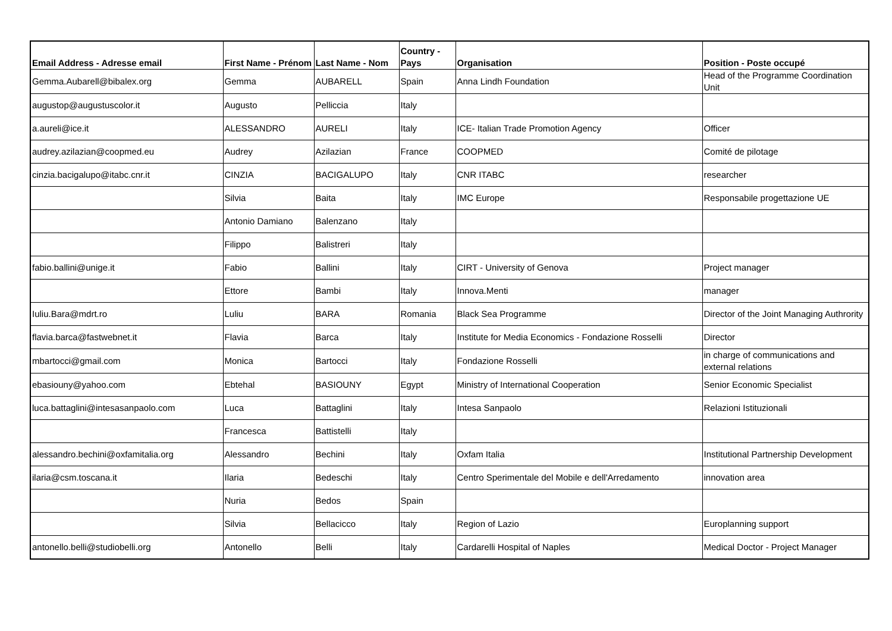| Email Address - Adresse email | First Name - Prénom | Last Name - Nom | Country - Pays | Organisation | Position - Poste occupé |
| --- | --- | --- | --- | --- | --- |
| Gemma.Aubarell@bibalex.org | Gemma | AUBARELL | Spain | Anna Lindh Foundation | Head of the Programme Coordination Unit |
| augustop@augustuscolor.it | Augusto | Pelliccia | Italy | | |
| a.aureli@ice.it | ALESSANDRO | AURELI | Italy | ICE- Italian Trade Promotion Agency | Officer |
| audrey.azilazian@coopmed.eu | Audrey | Azilazian | France | COOPMED | Comité de pilotage |
| cinzia.bacigalupo@itabc.cnr.it | CINZIA | BACIGALUPO | Italy | CNR ITABC | researcher |
| | Silvia | Baita | Italy | IMC Europe | Responsabile progettazione UE |
| | Antonio Damiano | Balenzano | Italy | | |
| | Filippo | Balistreri | Italy | | |
| fabio.ballini@unige.it | Fabio | Ballini | Italy | CIRT - University of Genova | Project manager |
| | Ettore | Bambi | Italy | Innova.Menti | manager |
| Iuliu.Bara@mdrt.ro | Luliu | BARA | Romania | Black Sea Programme | Director of the Joint Managing Authrority |
| flavia.barca@fastwebnet.it | Flavia | Barca | Italy | Institute for Media Economics - Fondazione Rosselli | Director |
| mbartocci@gmail.com | Monica | Bartocci | Italy | Fondazione Rosselli | in charge of communications and external relations |
| ebasiouny@yahoo.com | Ebtehal | BASIOUNY | Egypt | Ministry of International Cooperation | Senior Economic Specialist |
| luca.battaglini@intesasanpaolo.com | Luca | Battaglini | Italy | Intesa Sanpaolo | Relazioni Istituzionali |
| | Francesca | Battistelli | Italy | | |
| alessandro.bechini@oxfamitalia.org | Alessandro | Bechini | Italy | Oxfam Italia | Institutional Partnership Development |
| ilaria@csm.toscana.it | Ilaria | Bedeschi | Italy | Centro Sperimentale del Mobile e dell'Arredamento | innovation area |
| | Nuria | Bedos | Spain | | |
| | Silvia | Bellacicco | Italy | Region of Lazio | Europlanning support |
| antonello.belli@studiobelli.org | Antonello | Belli | Italy | Cardarelli Hospital of Naples | Medical Doctor - Project Manager |